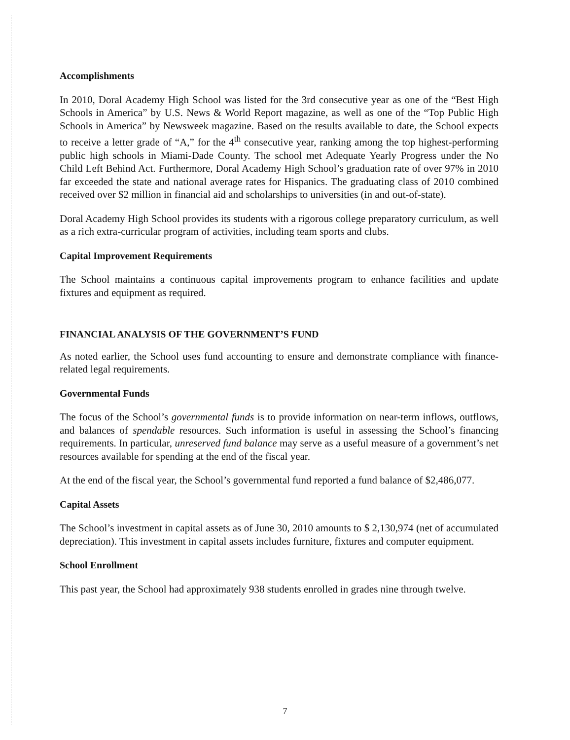Accomplishments
In 2010, Doral Academy High School was listed for the 3rd consecutive year as one of the “Best High Schools in America” by U.S. News & World Report magazine, as well as one of the “Top Public High Schools in America” by Newsweek magazine. Based on the results available to date, the School expects to receive a letter grade of “A,” for the 4<sup>th</sup> consecutive year, ranking among the top highest-performing public high schools in Miami-Dade County. The school met Adequate Yearly Progress under the No Child Left Behind Act. Furthermore, Doral Academy High School’s graduation rate of over 97% in 2010 far exceeded the state and national average rates for Hispanics. The graduating class of 2010 combined received over $2 million in financial aid and scholarships to universities (in and out-of-state).
Doral Academy High School provides its students with a rigorous college preparatory curriculum, as well as a rich extra-curricular program of activities, including team sports and clubs.
Capital Improvement Requirements
The School maintains a continuous capital improvements program to enhance facilities and update fixtures and equipment as required.
FINANCIAL ANALYSIS OF THE GOVERNMENT’S FUND
As noted earlier, the School uses fund accounting to ensure and demonstrate compliance with finance-related legal requirements.
Governmental Funds
The focus of the School’s governmental funds is to provide information on near-term inflows, outflows, and balances of spendable resources. Such information is useful in assessing the School’s financing requirements. In particular, unreserved fund balance may serve as a useful measure of a government’s net resources available for spending at the end of the fiscal year.
At the end of the fiscal year, the School’s governmental fund reported a fund balance of $2,486,077.
Capital Assets
The School’s investment in capital assets as of June 30, 2010 amounts to $ 2,130,974 (net of accumulated depreciation). This investment in capital assets includes furniture, fixtures and computer equipment.
School Enrollment
This past year, the School had approximately 938 students enrolled in grades nine through twelve.
7